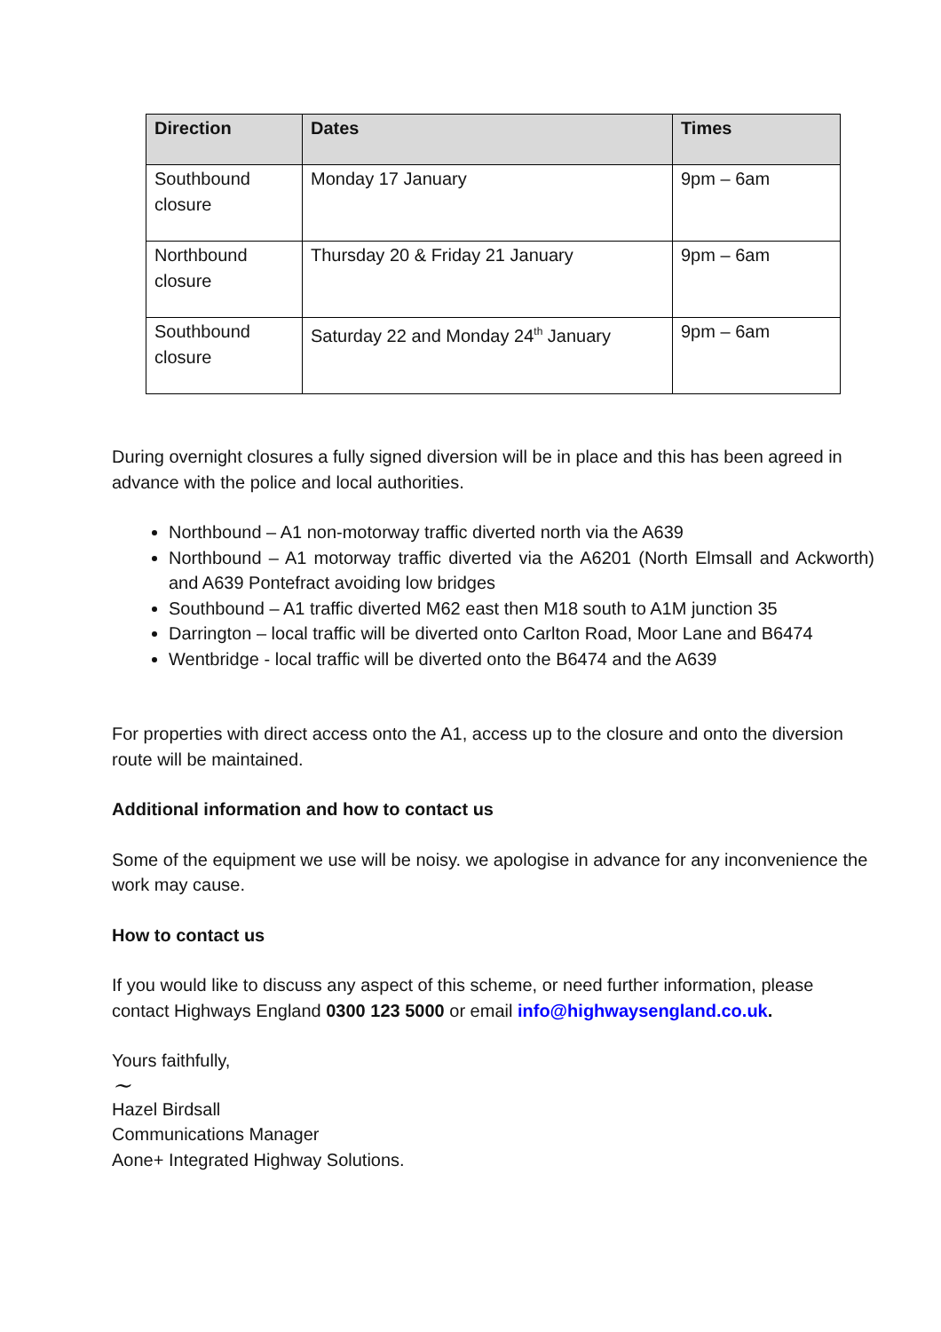| Direction | Dates | Times |
| --- | --- | --- |
| Southbound closure | Monday 17 January | 9pm – 6am |
| Northbound closure | Thursday 20 & Friday 21 January | 9pm – 6am |
| Southbound closure | Saturday 22 and Monday 24<sup>th</sup> January | 9pm – 6am |
During overnight closures a fully signed diversion will be in place and this has been agreed in advance with the police and local authorities.
Northbound – A1 non-motorway traffic diverted north via the A639
Northbound – A1 motorway traffic diverted via the A6201 (North Elmsall and Ackworth) and A639 Pontefract avoiding low bridges
Southbound – A1 traffic diverted M62 east then M18 south to A1M junction 35
Darrington – local traffic will be diverted onto Carlton Road, Moor Lane and B6474
Wentbridge - local traffic will be diverted onto the B6474 and the A639
For properties with direct access onto the A1, access up to the closure and onto the diversion route will be maintained.
Additional information and how to contact us
Some of the equipment we use will be noisy. we apologise in advance for any inconvenience the work may cause.
How to contact us
If you would like to discuss any aspect of this scheme, or need further information, please contact Highways England 0300 123 5000 or email info@highwaysengland.co.uk.
Yours faithfully,
~
Hazel Birdsall
Communications Manager
Aone+ Integrated Highway Solutions.